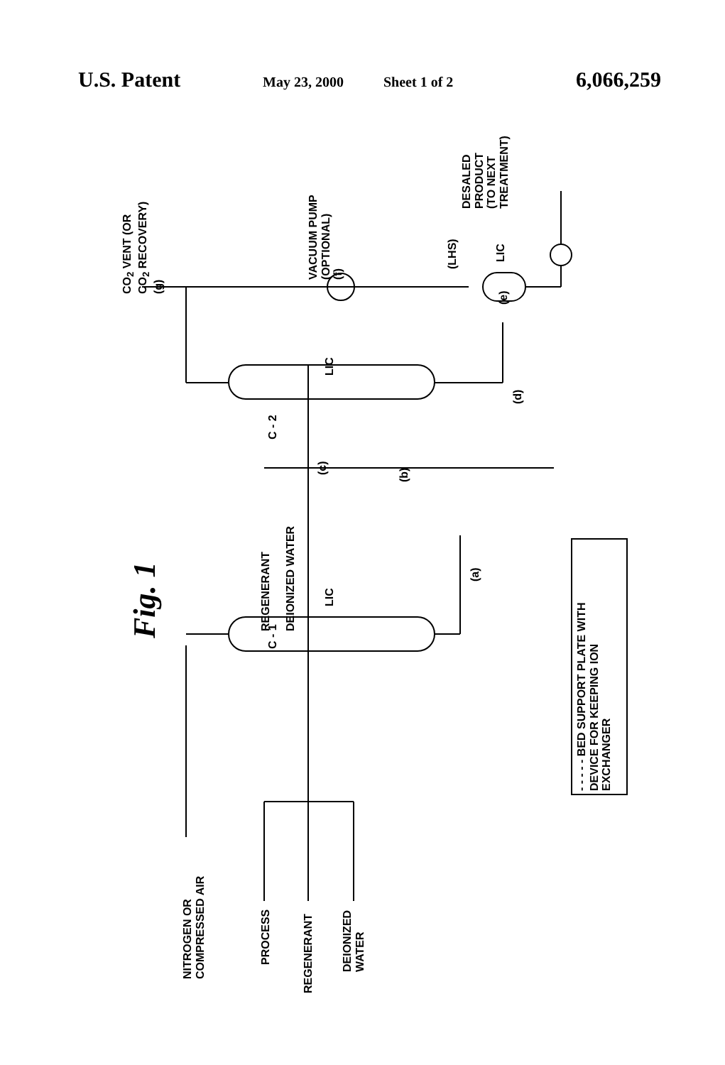U.S. Patent May 23, 2000 Sheet 1 of 2 6,066,259
Fig. 1
CO<sub>2</sub> VENT (OR
CO<sub>2</sub> RECOVERY)
(g)
VACUUM PUMP
(OPTIONAL)
(f)
DESALED
PRODUCT
(TO NEXT
TREATMENT)
(LHS)
LIC
(e)
LIC
(d)
C - 2
(c)
(b)
REGENERANT
DEIONIZED WATER
LIC
(a)
C - 1
NITROGEN OR
COMPRESSED AIR
PROCESS
REGENERANT
DEIONIZED
WATER
- - - - - BED SUPPORT PLATE WITH
DEVICE FOR KEEPING ION
EXCHANGER